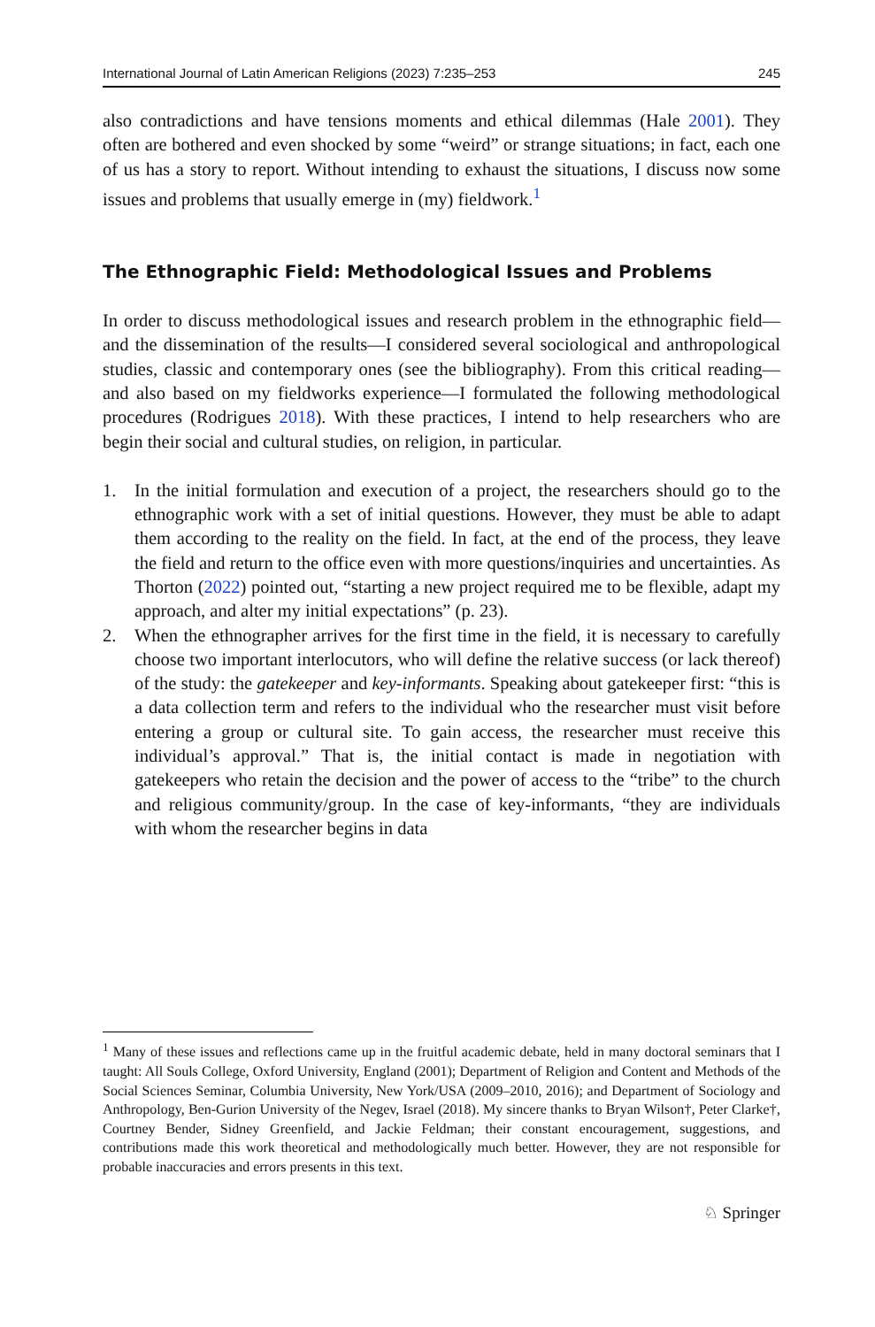International Journal of Latin American Religions (2023) 7:235–253 245
also contradictions and have tensions moments and ethical dilemmas (Hale 2001). They often are bothered and even shocked by some “weird” or strange situations; in fact, each one of us has a story to report. Without intending to exhaust the situations, I discuss now some issues and problems that usually emerge in (my) fieldwork.<sup>1</sup>
The Ethnographic Field: Methodological Issues and Problems
In order to discuss methodological issues and research problem in the ethnographic field—and the dissemination of the results—I considered several sociological and anthropological studies, classic and contemporary ones (see the bibliography). From this critical reading—and also based on my fieldworks experience—I formulated the following methodological procedures (Rodrigues 2018). With these practices, I intend to help researchers who are begin their social and cultural studies, on religion, in particular.
1. In the initial formulation and execution of a project, the researchers should go to the ethnographic work with a set of initial questions. However, they must be able to adapt them according to the reality on the field. In fact, at the end of the process, they leave the field and return to the office even with more questions/inquiries and uncertainties. As Thorton (2022) pointed out, “starting a new project required me to be flexible, adapt my approach, and alter my initial expectations” (p. 23).
2. When the ethnographer arrives for the first time in the field, it is necessary to carefully choose two important interlocutors, who will define the relative success (or lack thereof) of the study: the gatekeeper and key-informants. Speaking about gatekeeper first: “this is a data collection term and refers to the individual who the researcher must visit before entering a group or cultural site. To gain access, the researcher must receive this individual’s approval.” That is, the initial contact is made in negotiation with gatekeepers who retain the decision and the power of access to the “tribe” to the church and religious community/group. In the case of key-informants, “they are individuals with whom the researcher begins in data
<sup>1</sup> Many of these issues and reflections came up in the fruitful academic debate, held in many doctoral seminars that I taught: All Souls College, Oxford University, England (2001); Department of Religion and Content and Methods of the Social Sciences Seminar, Columbia University, New York/USA (2009–2010, 2016); and Department of Sociology and Anthropology, Ben-Gurion University of the Negev, Israel (2018). My sincere thanks to Bryan Wilson†, Peter Clarke†, Courtney Bender, Sidney Greenfield, and Jackie Feldman; their constant encouragement, suggestions, and contributions made this work theoretical and methodologically much better. However, they are not responsible for probable inaccuracies and errors presents in this text.
♘ Springer